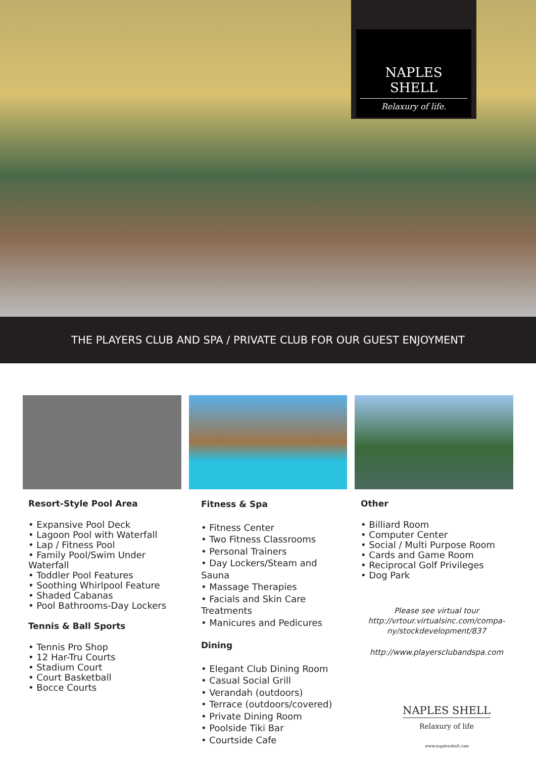NAPLES SHELL
Relaxury of life.
THE PLAYERS CLUB AND SPA / PRIVATE CLUB FOR OUR GUEST ENJOYMENT
Resort-Style Pool Area
• Expansive Pool Deck
• Lagoon Pool with Waterfall
• Lap / Fitness Pool
• Family Pool/Swim Under Waterfall
• Toddler Pool Features
• Soothing Whirlpool Feature
• Shaded Cabanas
• Pool Bathrooms-Day Lockers
Tennis & Ball Sports
• Tennis Pro Shop
• 12 Har-Tru Courts
• Stadium Court
• Court Basketball
• Bocce Courts
Fitness & Spa
• Fitness Center
• Two Fitness Classrooms
• Personal Trainers
• Day Lockers/Steam and Sauna
• Massage Therapies
• Facials and Skin Care Treatments
• Manicures and Pedicures
Dining
• Elegant Club Dining Room
• Casual Social Grill
• Verandah (outdoors)
• Terrace (outdoors/covered)
• Private Dining Room
• Poolside Tiki Bar
• Courtside Cafe
Other
• Billiard Room
• Computer Center
• Social / Multi Purpose Room
• Cards and Game Room
• Reciprocal Golf Privileges
• Dog Park
Please see virtual tour
http://vrtour.virtualsinc.com/compa-
ny/stockdevelopment/837
http://www.playersclubandspa.com
NAPLES SHELL
Relaxury of life
www.naplesshell.com